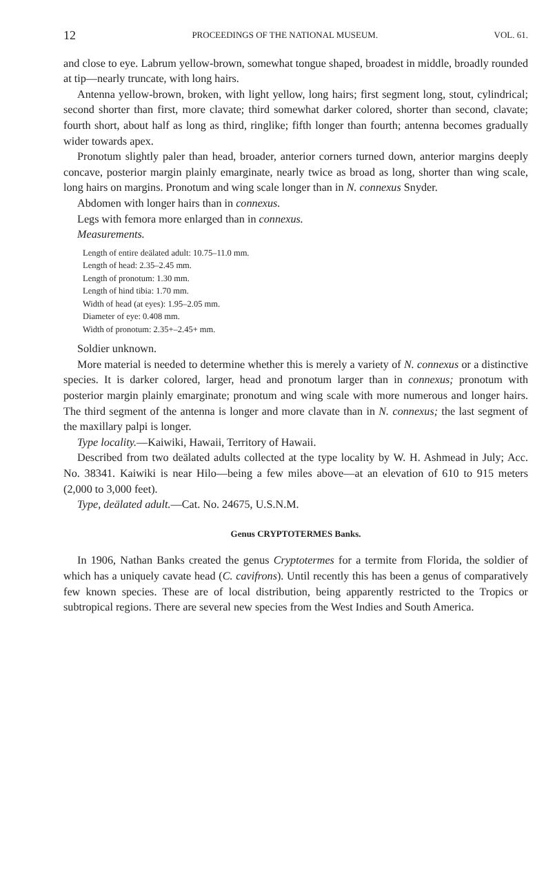12 PROCEEDINGS OF THE NATIONAL MUSEUM. VOL. 61.
and close to eye. Labrum yellow-brown, somewhat tongue shaped, broadest in middle, broadly rounded at tip—nearly truncate, with long hairs.
Antenna yellow-brown, broken, with light yellow, long hairs; first segment long, stout, cylindrical; second shorter than first, more clavate; third somewhat darker colored, shorter than second, clavate; fourth short, about half as long as third, ringlike; fifth longer than fourth; antenna becomes gradually wider towards apex.
Pronotum slightly paler than head, broader, anterior corners turned down, anterior margins deeply concave, posterior margin plainly emarginate, nearly twice as broad as long, shorter than wing scale, long hairs on margins. Pronotum and wing scale longer than in N. connexus Snyder.
Abdomen with longer hairs than in connexus.
Legs with femora more enlarged than in connexus.
Measurements.
Length of entire deälated adult: 10.75–11.0 mm.
Length of head: 2.35–2.45 mm.
Length of pronotum: 1.30 mm.
Length of hind tibia: 1.70 mm.
Width of head (at eyes): 1.95–2.05 mm.
Diameter of eye: 0.408 mm.
Width of pronotum: 2.35+–2.45+ mm.
Soldier unknown.
More material is needed to determine whether this is merely a variety of N. connexus or a distinctive species. It is darker colored, larger, head and pronotum larger than in connexus; pronotum with posterior margin plainly emarginate; pronotum and wing scale with more numerous and longer hairs. The third segment of the antenna is longer and more clavate than in N. connexus; the last segment of the maxillary palpi is longer.
Type locality.—Kaiwiki, Hawaii, Territory of Hawaii.
Described from two deälated adults collected at the type locality by W. H. Ashmead in July; Acc. No. 38341. Kaiwiki is near Hilo—being a few miles above—at an elevation of 610 to 915 meters (2,000 to 3,000 feet).
Type, deälated adult.—Cat. No. 24675, U.S.N.M.
Genus CRYPTOTERMES Banks.
In 1906, Nathan Banks created the genus Cryptotermes for a termite from Florida, the soldier of which has a uniquely cavate head (C. cavifrons). Until recently this has been a genus of comparatively few known species. These are of local distribution, being apparently restricted to the Tropics or subtropical regions. There are several new species from the West Indies and South America.